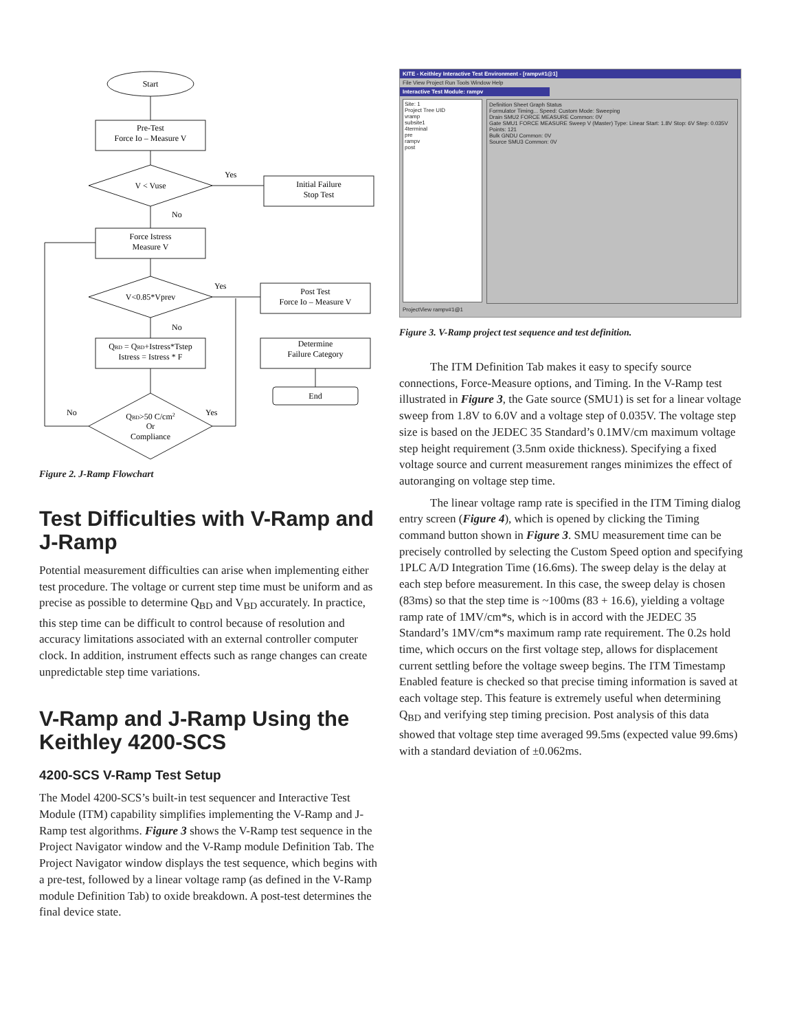Start
Pre-Test
Force Io – Measure V
V < Vuse
Yes
No
Initial Failure
Stop Test
Force Istress
Measure V
V<0.85*Vprev
Yes
No
Post Test
Force Io – Measure V
QBD = QBD+Istress*Tstep
Istress = Istress * F
Determine
Failure Category
End
QBD>50 C/cm2
Or
Compliance
No
Yes
Figure 2. J-Ramp Flowchart
Test Difficulties with V-Ramp and J-Ramp
Potential measurement difficulties can arise when implementing either test procedure. The voltage or current step time must be uniform and as precise as possible to determine Q<sub>BD</sub> and V<sub>BD</sub> accurately. In practice, this step time can be difficult to control because of resolution and accuracy limitations associated with an external controller computer clock. In addition, instrument effects such as range changes can create unpredictable step time variations.
V-Ramp and J-Ramp Using the Keithley 4200-SCS
4200-SCS V-Ramp Test Setup
The Model 4200-SCS’s built-in test sequencer and Interactive Test Module (ITM) capability simplifies implementing the V-Ramp and J-Ramp test algorithms. Figure 3 shows the V-Ramp test sequence in the Project Navigator window and the V-Ramp module Definition Tab. The Project Navigator window displays the test sequence, which begins with a pre-test, followed by a linear voltage ramp (as defined in the V-Ramp module Definition Tab) to oxide breakdown. A post-test determines the final device state.
KITE - Keithley Interactive Test Environment - [rampv#1@1]
File View Project Run Tools Window Help
Interactive Test Module: rampv
Site: 1
Project Tree UID
vramp
subsite1
4terminal
pre
rampv
post
Definition Sheet Graph Status
Formulator Timing... Speed: Custom Mode: Sweeping
Drain SMU2 FORCE MEASURE Common: 0V
Gate SMU1 FORCE MEASURE Sweep V (Master) Type: Linear Start: 1.8V Stop: 6V Step: 0.035V Points: 121
Bulk GNDU Common: 0V
Source SMU3 Common: 0V
ProjectView rampv#1@1
Figure 3. V-Ramp project test sequence and test definition.
The ITM Definition Tab makes it easy to specify source connections, Force-Measure options, and Timing. In the V-Ramp test illustrated in Figure 3, the Gate source (SMU1) is set for a linear voltage sweep from 1.8V to 6.0V and a voltage step of 0.035V. The voltage step size is based on the JEDEC 35 Standard’s 0.1MV/cm maximum voltage step height requirement (3.5nm oxide thickness). Specifying a fixed voltage source and current measurement ranges minimizes the effect of autoranging on voltage step time.
The linear voltage ramp rate is specified in the ITM Timing dialog entry screen (Figure 4), which is opened by click­ing the Timing command button shown in Figure 3. SMU meas­urement time can be precisely controlled by selecting the Custom Speed option and specifying 1PLC A/D Integration Time (16.6ms). The sweep delay is the delay at each step before mea­surement. In this case, the sweep delay is chosen (83ms) so that the step time is ~100ms (83 + 16.6), yielding a voltage ramp rate of 1MV/cm*s, which is in accord with the JEDEC 35 Standard’s 1MV/cm*s maximum ramp rate requirement. The 0.2s hold time, which occurs on the first voltage step, allows for displacement current settling before the voltage sweep begins. The ITM Timestamp Enabled feature is checked so that precise timing information is saved at each voltage step. This feature is extremely useful when determining Q<sub>BD</sub> and verifying step tim­ing precision. Post analysis of this data showed that voltage step time averaged 99.5ms (expected value 99.6ms) with a standard deviation of ±0.062ms.